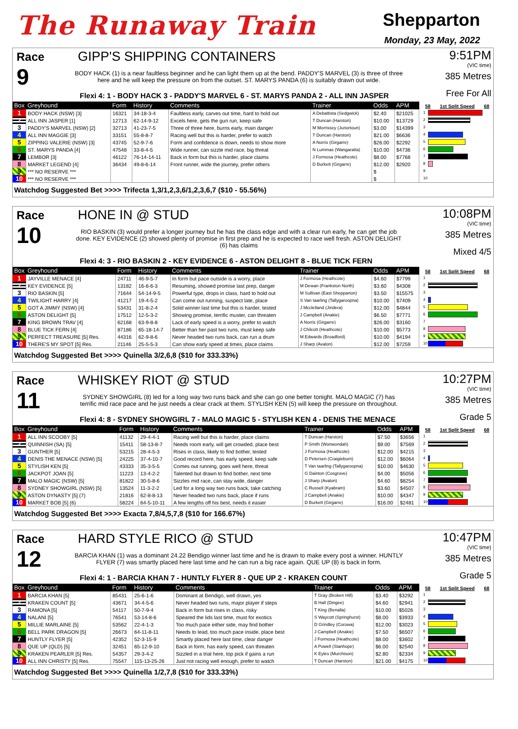The Runaway Train
Shepparton
Monday, 23 May, 2022
Race
9
GIPP'S SHIPPING CONTAINERS
BODY HACK (1) is a near faultless beginner and he can light them up at the bend. PADDY'S MARVEL (3) is three of three here and he will keep the pressure on from the outset. ST. MARYS PANDA (6) is suitably drawn out wide.
Flexi 4: 1 - BODY HACK 3 - PADDY'S MARVEL 6 - ST. MARYS PANDA 2 - ALL INN JASPER
9:51PM
(VIC time)
385 Metres
Free For All
| Box | Greyhound | Form | History | Comments | Trainer | Odds | APM |
| --- | --- | --- | --- | --- | --- | --- | --- |
| 1 | BODY HACK (NSW) [3] | 16321 | 34-18-3-4 | Faultless early, carves out time, hard to hold out | A Debattista (Sedgwick) | $2.40 | $21025 |
| 2 | ALL INN JASPER [1] | 12713 | 62-14-9-12 | Excels here, gets the gun run, keep safe | T Duncan (Harston) | $10.00 | $13729 |
| 3 | PADDY'S MARVEL (NSW) [2] | 32713 | 41-23-7-5 | Three of three here, burns early, main danger | M Morrissey (Junortoun) | $3.00 | $14399 |
| 4 | ALL INN MAGGIE [3] | 33151 | 55-8-8-7 | Racing well but this is harder, prefer to watch | T Duncan (Harston) | $21.00 | $6636 |
| 5 | ZIPPING VALERIE (NSW) [3] | 43745 | 52-9-7-6 | Form and confidence is down, needs to show more | A Norris (Girgarre) | $26.00 | $2292 |
| 6 | ST. MARYS PANDA [4] | 47548 | 33-8-4-5 | Wide runner, can sizzle mid race, big threat | N Lummas (Wangaratta) | $10.00 | $4736 |
| 7 | LEMBOR [3] | 46122 | 76-14-14-11 | Back in form but this is harder, place claims | J Formosa (Heathcote) | $8.00 | $7768 |
| 8 | MARKET LEGEND [4] | 36434 | 49-8-6-14 | Front runner, wide the journey, prefer others | D Burkett (Girgarre) | $12.00 | $2920 |
| 9 | *** NO RESERVE *** | | | | | $ | |
| 10 | *** NO RESERVE *** | | | | | $ | |
58 1st Split Speed 68
1
2
3
4
5
6
7
8
9
10
Watchdog Suggested Bet >>>> Trifecta 1,3/1,2,3,6/1,2,3,6,7 ($10 - 55.56%)
Race
10
HONE IN @ STUD
RIO BASKIN (3) would prefer a longer journey but he has the class edge and with a clear run early, he can get the job done. KEY EVIDENCE (2) showed plenty of promise in first prep and he is expected to race well fresh. ASTON DELIGHT (6) has claims
Flexi 4: 3 - RIO BASKIN 2 - KEY EVIDENCE 6 - ASTON DELIGHT 8 - BLUE TICK FERN
10:08PM
(VIC time)
385 Metres
Mixed 4/5
| Box | Greyhound | Form | History | Comments | Trainer | Odds | APM |
| --- | --- | --- | --- | --- | --- | --- | --- |
| 1 | JAYVILLE MENACE [4] | 24711 | 46-9-5-7 | In form but pace outside is a worry, place | J Formosa (Heathcote) | $4.60 | $7799 |
| 2 | KEY EVIDENCE [5] | 13182 | 16-6-6-3 | Resuming, showed promise last prep, danger | M Dewan (Frankston North) | $3.60 | $4308 |
| 3 | RIO BASKIN [5] | 71644 | 54-14-9-5 | Powerful type, drops in class, hard to hold out | M Sullivan (East Shepparton) | $3.50 | $15575 |
| 4 | TWILIGHT HARRY [4] | 41217 | 19-4-5-2 | Can come out running, suspect late, place | S Van taarling (Tallygaroopna) | $10.00 | $7409 |
| 5 | GOT A JIMMY (NSW) [4] | 53431 | 31-8-2-4 | Solid winner last time but this is harder, tested | J Mcclelland (Jindera) | $12.00 | $4844 |
| 6 | ASTON DELIGHT [5] | 17512 | 12-5-3-2 | Showing promise, terrific muster, can threaten | J Campbell (Anakie) | $6.50 | $7771 |
| 7 | KING BROWN TRAV [4] | 62168 | 63-9-8-8 | Lack of early speed is a worry, prefer to watch | A Norris (Girgarre) | $26.00 | $3160 |
| 8 | BLUE TICK FERN [4] | 87186 | 65-18-14-7 | Better than her past two runs, must keep safe | J Chilcott (Heathcote) | $10.00 | $5773 |
| 9 | PERFECT TREASURE [5] Res. | 44316 | 62-9-8-6 | Never headed two runs back, can run a drum | M Edwards (Broadford) | $10.00 | $4194 |
| 10 | THERE'S MY SPOT [5] Res. | 21146 | 25-5-5-3 | Can show early speed at times, place claims | J Sharp (Avalon) | $12.00 | $7259 |
58 1st Split Speed 68
1
2
3
4
5
6
7
8
9
10
Watchdog Suggested Bet >>>> Quinella 3/2,6,8 ($10 for 333.33%)
Race
11
WHISKEY RIOT @ STUD
SYDNEY SHOWGIRL (8) led for a long way two runs back and she can go one better tonight. MALO MAGIC (7) has terrific mid race pace and he just needs a clear crack at them. STYLISH KEN (5) will keep the pressure on throughout.
Flexi 4: 8 - SYDNEY SHOWGIRL 7 - MALO MAGIC 5 - STYLISH KEN 4 - DENIS THE MENACE
10:27PM
(VIC time)
385 Metres
Grade 5
| Box | Greyhound | Form | History | Comments | Trainer | Odds | APM |
| --- | --- | --- | --- | --- | --- | --- | --- |
| 1 | ALL INN SCOOBY [5] | 41132 | 29-4-4-1 | Racing well but this is harder, place claims | T Duncan (Harston) | $7.50 | $3656 |
| 2 | QUINNISH (SA) [5] | 15411 | 58-13-8-7 | Needs room early, will get crowded, place best | P Smith (Wonwondah) | $9.00 | $7569 |
| 3 | GUNTHER [5] | 53215 | 28-4-5-3 | Rises in class, likely to find bother, tested | J Formosa (Heathcote) | $12.00 | $4215 |
| 4 | DENIS THE MENACE (NSW) [5] | 24225 | 37-4-10-7 | Good record here, has early speed, keep safe | D Petersen (Craigieburn) | $12.00 | $6064 |
| 5 | STYLISH KEN [5] | 43333 | 35-3-5-5 | Comes out running, goes well here, threat | T Van taarling (Tallygaroopna) | $10.00 | $4630 |
| 6 | JACKPOT JOAN [5] | 11223 | 13-4-2-2 | Talented but drawn to find bother, next time | G Dainton (Cosgrove) | $4.00 | $5056 |
| 7 | MALO MAGIC (NSW) [5] | 81822 | 30-5-8-6 | Sizzles mid race, can stay wide, danger | J Sharp (Avalon) | $4.60 | $8254 |
| 8 | SYDNEY SHOWGIRL (NSW) [5] | 13524 | 11-3-2-2 | Led for a long way two runs back, take catching | C Russell (Kyabram) | $3.60 | $4507 |
| 9 | ASTON DYNASTY [5] (7) | 21816 | 62-8-8-13 | Never headed two runs back, place if runs | J Campbell (Anakie) | $10.00 | $4347 |
| 10 | MARKET BOB [5] (6) | 58224 | 64-5-10-11 | A few lengths off his best, needs it easier | D Burkett (Girgarre) | $16.00 | $2481 |
58 1st Split Speed 68
1
2
3
4
5
6
7
8
9
10
Watchdog Suggested Bet >>>> Exacta 7,8/4,5,7,8 ($10 for 166.67%)
Race
12
HARD STYLE RICO @ STUD
BARCIA KHAN (1) was a dominant 24.22 Bendigo winner last time and he is drawn to make every post a winner. HUNTLY FLYER (7) was smartly placed here last time and he can run a big race again. QUE UP (8) is back in form.
Flexi 4: 1 - BARCIA KHAN 7 - HUNTLY FLYER 8 - QUE UP 2 - KRAKEN COUNT
10:47PM
(VIC time)
385 Metres
Grade 5
| Box | Greyhound | Form | History | Comments | Trainer | Odds | APM |
| --- | --- | --- | --- | --- | --- | --- | --- |
| 1 | BARCIA KHAN [5] | 85431 | 25-6-1-6 | Dominant at Bendigo, well drawn, yes | T Gray (Broken Hill) | $3.40 | $3292 |
| 2 | KRAKEN COUNT [5] | 43671 | 34-4-5-6 | Never headed two runs, major player if steps | B Hall (Dingee) | $4.60 | $2941 |
| 3 | RAMONA [5] | 54117 | 50-7-9-4 | Back in form but rises in class, risky | T King (Benalla) | $10.00 | $5026 |
| 4 | NALANI [5] | 76541 | 53-14-8-6 | Speared the lids last time, must for exotics | S Waycott (Springhurst) | $8.00 | $3933 |
| 5 | MILLIE MARLAINE [5] | 53562 | 22-4-1-3 | Too much pace either side, may find bother | D Grindley (Corowa) | $12.00 | $3023 |
| 6 | BELL PARK DRAGON [5] | 26673 | 64-11-8-11 | Needs to lead, too much pace inside, place best | J Campbell (Anakie) | $7.50 | $6507 |
| 7 | HUNTLY FLYER [5] | 42352 | 52-3-15-9 | Smartly placed here last time, clear danger | J Formosa (Heathcote) | $8.00 | $3602 |
| 8 | QUE UP (QLD) [5] | 32451 | 65-12-9-10 | Back in form, has early speed, can threaten | A Powell (Stanhope) | $6.00 | $2540 |
| 9 | KRAKEN PEARLER [5] Res. | 54357 | 29-3-4-2 | Sizzled in a trial here, top pick if gains a run | K Eyles (Murchison) | $2.80 | $2334 |
| 10 | ALL INN CHRISTY [5] Res. | 75547 | 115-13-25-26 | Just not racing well enough, prefer to watch | T Duncan (Harston) | $21.00 | $4175 |
58 1st Split Speed 68
1
2
3
4
5
6
7
8
9
10
Watchdog Suggested Bet >>>> Quinella 1/2,7,8 ($10 for 333.33%)